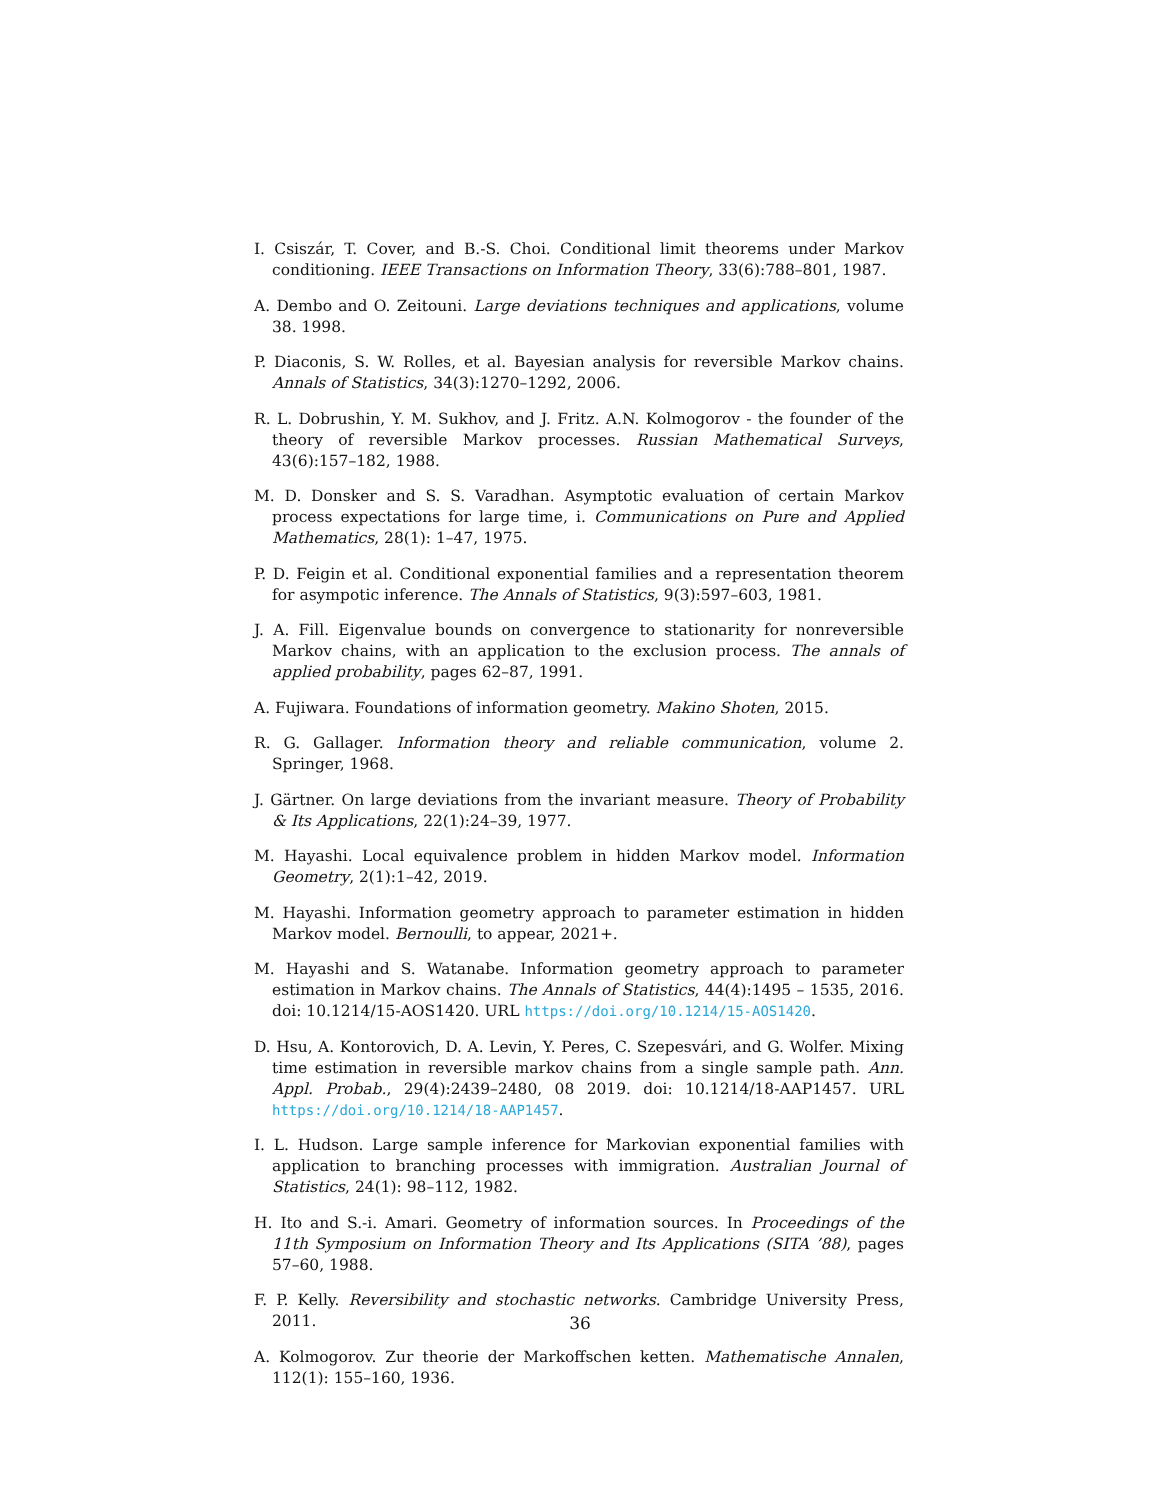I. Csiszár, T. Cover, and B.-S. Choi. Conditional limit theorems under Markov conditioning. IEEE Transactions on Information Theory, 33(6):788–801, 1987.
A. Dembo and O. Zeitouni. Large deviations techniques and applications, volume 38. 1998.
P. Diaconis, S. W. Rolles, et al. Bayesian analysis for reversible Markov chains. Annals of Statistics, 34(3):1270–1292, 2006.
R. L. Dobrushin, Y. M. Sukhov, and J. Fritz. A.N. Kolmogorov - the founder of the theory of reversible Markov processes. Russian Mathematical Surveys, 43(6):157–182, 1988.
M. D. Donsker and S. S. Varadhan. Asymptotic evaluation of certain Markov process expectations for large time, i. Communications on Pure and Applied Mathematics, 28(1): 1–47, 1975.
P. D. Feigin et al. Conditional exponential families and a representation theorem for asympotic inference. The Annals of Statistics, 9(3):597–603, 1981.
J. A. Fill. Eigenvalue bounds on convergence to stationarity for nonreversible Markov chains, with an application to the exclusion process. The annals of applied probability, pages 62–87, 1991.
A. Fujiwara. Foundations of information geometry. Makino Shoten, 2015.
R. G. Gallager. Information theory and reliable communication, volume 2. Springer, 1968.
J. Gärtner. On large deviations from the invariant measure. Theory of Probability & Its Applications, 22(1):24–39, 1977.
M. Hayashi. Local equivalence problem in hidden Markov model. Information Geometry, 2(1):1–42, 2019.
M. Hayashi. Information geometry approach to parameter estimation in hidden Markov model. Bernoulli, to appear, 2021+.
M. Hayashi and S. Watanabe. Information geometry approach to parameter estimation in Markov chains. The Annals of Statistics, 44(4):1495 – 1535, 2016. doi: 10.1214/15-AOS1420. URL https://doi.org/10.1214/15-AOS1420.
D. Hsu, A. Kontorovich, D. A. Levin, Y. Peres, C. Szepesvári, and G. Wolfer. Mixing time estimation in reversible markov chains from a single sample path. Ann. Appl. Probab., 29(4):2439–2480, 08 2019. doi: 10.1214/18-AAP1457. URL https://doi.org/10.1214/18-AAP1457.
I. L. Hudson. Large sample inference for Markovian exponential families with application to branching processes with immigration. Australian Journal of Statistics, 24(1): 98–112, 1982.
H. Ito and S.-i. Amari. Geometry of information sources. In Proceedings of the 11th Symposium on Information Theory and Its Applications (SITA ’88), pages 57–60, 1988.
F. P. Kelly. Reversibility and stochastic networks. Cambridge University Press, 2011.
A. Kolmogorov. Zur theorie der Markoffschen ketten. Mathematische Annalen, 112(1): 155–160, 1936.
36